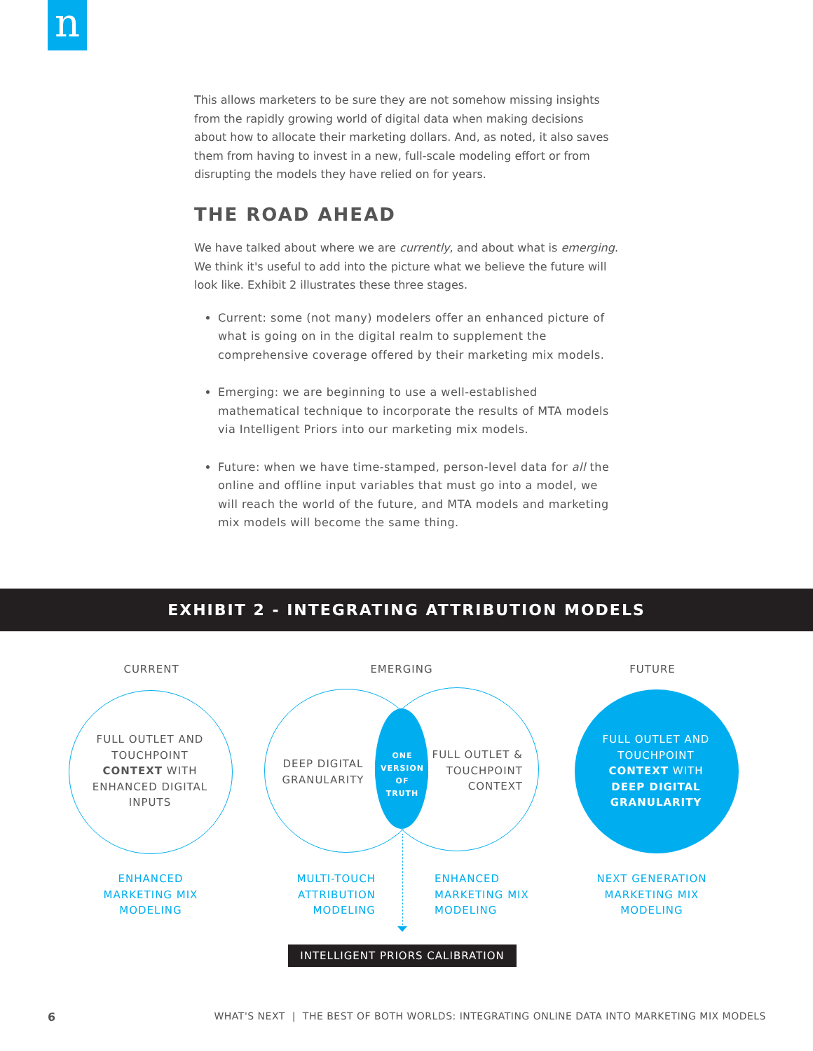n
This allows marketers to be sure they are not somehow missing insights from the rapidly growing world of digital data when making decisions about how to allocate their marketing dollars. And, as noted, it also saves them from having to invest in a new, full-scale modeling effort or from disrupting the models they have relied on for years.
THE ROAD AHEAD
We have talked about where we are currently, and about what is emerging. We think it's useful to add into the picture what we believe the future will look like. Exhibit 2 illustrates these three stages.
Current: some (not many) modelers offer an enhanced picture of what is going on in the digital realm to supplement the comprehensive coverage offered by their marketing mix models.
Emerging: we are beginning to use a well-established mathematical technique to incorporate the results of MTA models via Intelligent Priors into our marketing mix models.
Future: when we have time-stamped, person-level data for all the online and offline input variables that must go into a model, we will reach the world of the future, and MTA models and marketing mix models will become the same thing.
EXHIBIT 2 - INTEGRATING ATTRIBUTION MODELS
CURRENT EMERGING FUTURE
FULL OUTLET AND TOUCHPOINT CONTEXT WITH ENHANCED DIGITAL INPUTS
DEEP DIGITAL GRANULARITY
ONE VERSION OF TRUTH
FULL OUTLET & TOUCHPOINT CONTEXT
FULL OUTLET AND TOUCHPOINT CONTEXT WITH DEEP DIGITAL GRANULARITY
ENHANCED MARKETING MIX MODELING
MULTI-TOUCH ATTRIBUTION MODELING
ENHANCED MARKETING MIX MODELING
NEXT GENERATION MARKETING MIX MODELING
INTELLIGENT PRIORS CALIBRATION
6
WHAT'S NEXT | THE BEST OF BOTH WORLDS: INTEGRATING ONLINE DATA INTO MARKETING MIX MODELS